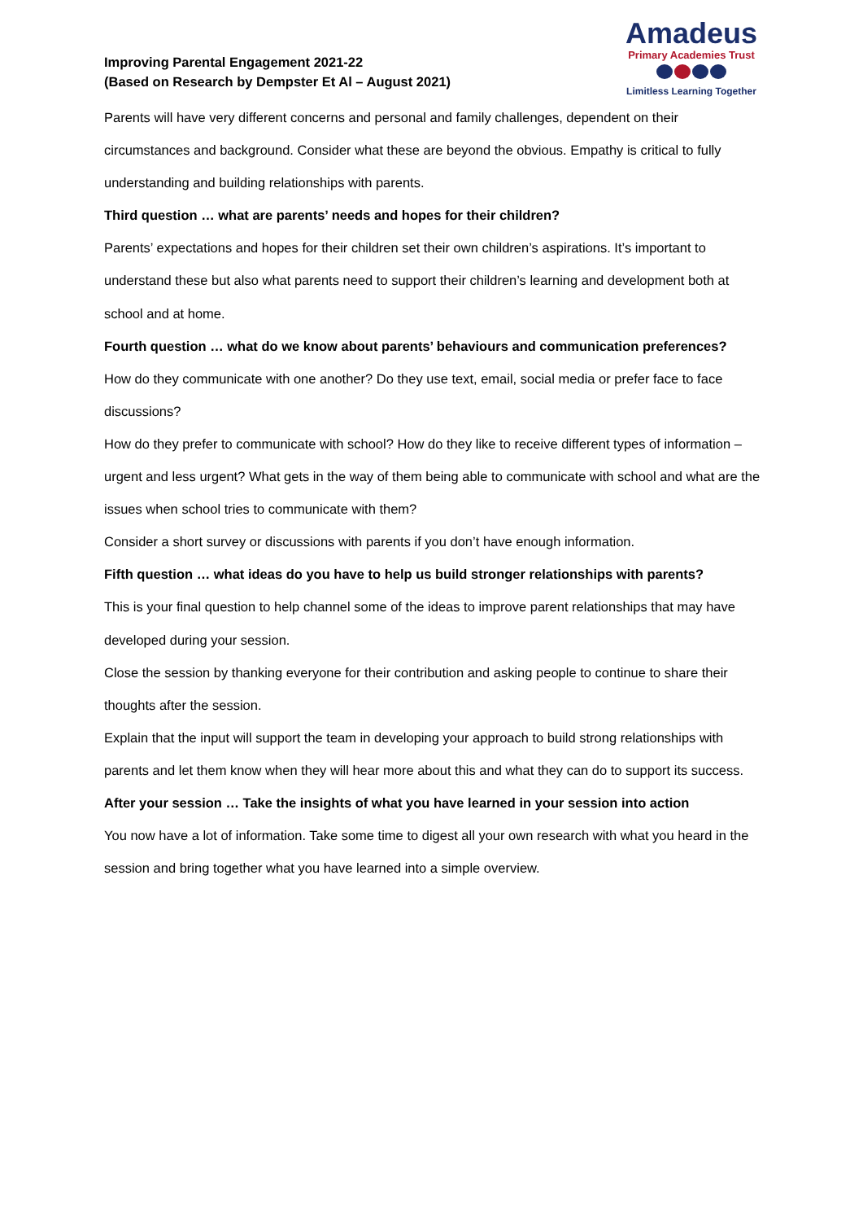Improving Parental Engagement 2021-22
(Based on Research by Dempster Et Al – August 2021)
Amadeus
Primary Academies Trust
Limitless Learning Together
Parents will have very different concerns and personal and family challenges, dependent on their circumstances and background. Consider what these are beyond the obvious. Empathy is critical to fully understanding and building relationships with parents.
Third question … what are parents’ needs and hopes for their children?
Parents’ expectations and hopes for their children set their own children’s aspirations. It’s important to understand these but also what parents need to support their children’s learning and development both at school and at home.
Fourth question … what do we know about parents’ behaviours and communication preferences?
How do they communicate with one another? Do they use text, email, social media or prefer face to face discussions?
How do they prefer to communicate with school? How do they like to receive different types of information – urgent and less urgent? What gets in the way of them being able to communicate with school and what are the issues when school tries to communicate with them?
Consider a short survey or discussions with parents if you don’t have enough information.
Fifth question … what ideas do you have to help us build stronger relationships with parents?
This is your final question to help channel some of the ideas to improve parent relationships that may have developed during your session.
Close the session by thanking everyone for their contribution and asking people to continue to share their thoughts after the session.
Explain that the input will support the team in developing your approach to build strong relationships with parents and let them know when they will hear more about this and what they can do to support its success.
After your session … Take the insights of what you have learned in your session into action
You now have a lot of information. Take some time to digest all your own research with what you heard in the session and bring together what you have learned into a simple overview.